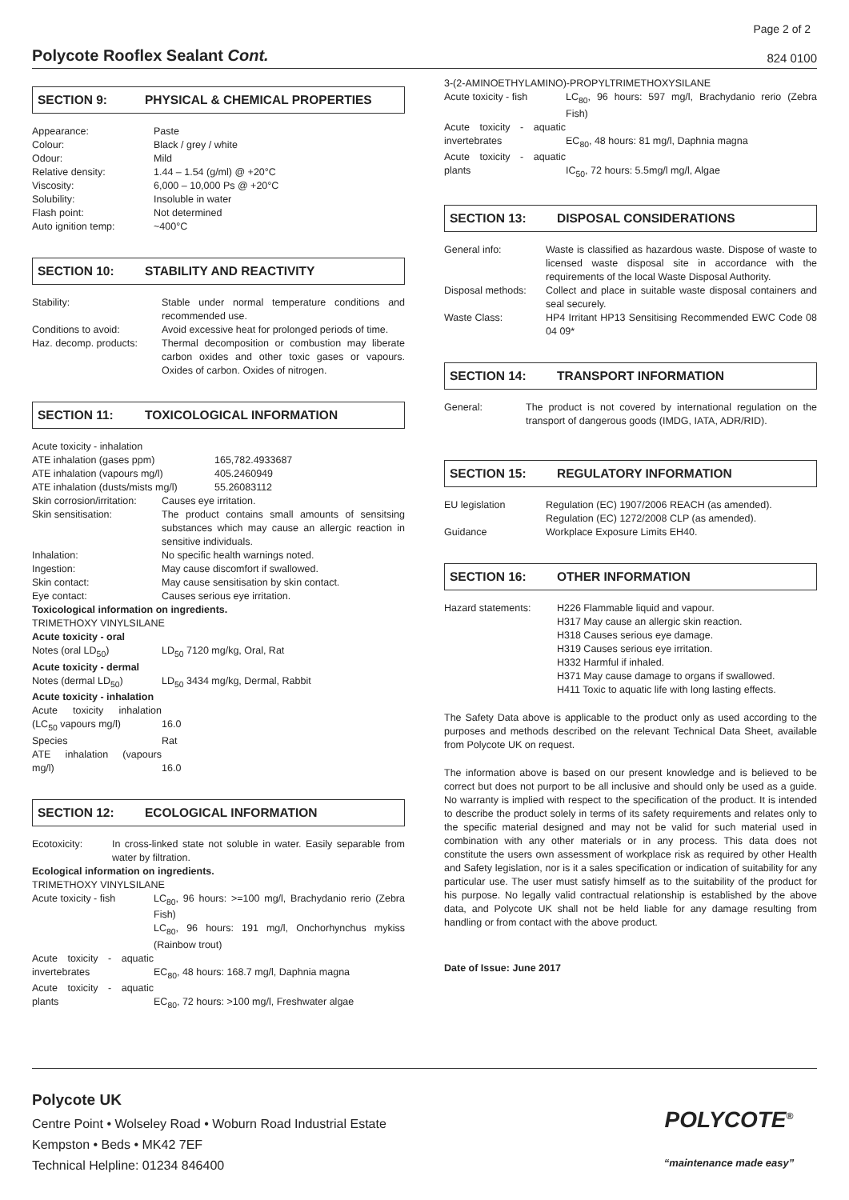Page 2 of 2
Polycote Rooflex Sealant Cont.
824 0100
SECTION 9: PHYSICAL & CHEMICAL PROPERTIES
| Appearance: | Paste |
| Colour: | Black / grey / white |
| Odour: | Mild |
| Relative density: | 1.44 – 1.54 (g/ml) @ +20°C |
| Viscosity: | 6,000 – 10,000 Ps @ +20°C |
| Solubility: | Insoluble in water |
| Flash point: | Not determined |
| Auto ignition temp: | ~400°C |
SECTION 10: STABILITY AND REACTIVITY
| Stability: | Stable under normal temperature conditions and recommended use. |
| Conditions to avoid: | Avoid excessive heat for prolonged periods of time. |
| Haz. decomp. products: | Thermal decomposition or combustion may liberate carbon oxides and other toxic gases or vapours. Oxides of carbon. Oxides of nitrogen. |
SECTION 11: TOXICOLOGICAL INFORMATION
Acute toxicity - inhalation
| ATE inhalation (gases ppm) | 165,782.4933687 |
| ATE inhalation (vapours mg/l) | 405.2460949 |
| ATE inhalation (dusts/mists mg/l) | 55.26083112 |
| Skin corrosion/irritation: | Causes eye irritation. |
| Skin sensitisation: | The product contains small amounts of sensitsing substances which may cause an allergic reaction in sensitive individuals. |
| Inhalation: | No specific health warnings noted. |
| Ingestion: | May cause discomfort if swallowed. |
| Skin contact: | May cause sensitisation by skin contact. |
| Eye contact: | Causes serious eye irritation. |
| Toxicological information on ingredients. | |
| TRIMETHOXY VINYLSILANE | |
| Acute toxicity - oral | |
| Notes (oral LD<sub>50</sub>) | LD<sub>50</sub> 7120 mg/kg, Oral, Rat |
| Acute toxicity - dermal | |
| Notes (dermal LD<sub>50</sub>) | LD<sub>50</sub> 3434 mg/kg, Dermal, Rabbit |
| Acute toxicity - inhalation | |
| Acute toxicity inhalation (LC<sub>50</sub> vapours mg/l) | 16.0 |
| Species | Rat |
| ATE inhalation (vapours mg/l) | 16.0 |
SECTION 12: ECOLOGICAL INFORMATION
| Ecotoxicity: | In cross-linked state not soluble in water. Easily separable from water by filtration. |
Ecological information on ingredients.
TRIMETHOXY VINYLSILANE
| Acute toxicity - fish | LC<sub>80</sub>, 96 hours: >=100 mg/l, Brachydanio rerio (Zebra Fish) LC<sub>80</sub>, 96 hours: 191 mg/l, Onchorhynchus mykiss (Rainbow trout) |
| Acute toxicity - aquatic invertebrates | EC<sub>80</sub>, 48 hours: 168.7 mg/l, Daphnia magna |
| Acute toxicity - aquatic plants | EC<sub>80</sub>, 72 hours: >100 mg/l, Freshwater algae |
3-(2-AMINOETHYLAMINO)-PROPYLTRIMETHOXYSILANE
| Acute toxicity - fish | LC<sub>80</sub>, 96 hours: 597 mg/l, Brachydanio rerio (Zebra Fish) |
| Acute toxicity - aquatic invertebrates | EC<sub>80</sub>, 48 hours: 81 mg/l, Daphnia magna |
| Acute toxicity - aquatic plants | IC<sub>50</sub>, 72 hours: 5.5mg/l mg/l, Algae |
SECTION 13: DISPOSAL CONSIDERATIONS
| General info: | Waste is classified as hazardous waste. Dispose of waste to licensed waste disposal site in accordance with the requirements of the local Waste Disposal Authority. |
| Disposal methods: | Collect and place in suitable waste disposal containers and seal securely. |
| Waste Class: | HP4 Irritant HP13 Sensitising Recommended EWC Code 08 04 09* |
SECTION 14: TRANSPORT INFORMATION
| General: | The product is not covered by international regulation on the transport of dangerous goods (IMDG, IATA, ADR/RID). |
SECTION 15: REGULATORY INFORMATION
| EU legislation | Regulation (EC) 1907/2006 REACH (as amended). Regulation (EC) 1272/2008 CLP (as amended). |
| Guidance | Workplace Exposure Limits EH40. |
SECTION 16: OTHER INFORMATION
| Hazard statements: | H226 Flammable liquid and vapour. H317 May cause an allergic skin reaction. H318 Causes serious eye damage. H319 Causes serious eye irritation. H332 Harmful if inhaled. H371 May cause damage to organs if swallowed. H411 Toxic to aquatic life with long lasting effects. |
The Safety Data above is applicable to the product only as used according to the purposes and methods described on the relevant Technical Data Sheet, available from Polycote UK on request.
The information above is based on our present knowledge and is believed to be correct but does not purport to be all inclusive and should only be used as a guide. No warranty is implied with respect to the specification of the product. It is intended to describe the product solely in terms of its safety requirements and relates only to the specific material designed and may not be valid for such material used in combination with any other materials or in any process. This data does not constitute the users own assessment of workplace risk as required by other Health and Safety legislation, nor is it a sales specification or indication of suitability for any particular use. The user must satisfy himself as to the suitability of the product for his purpose. No legally valid contractual relationship is established by the above data, and Polycote UK shall not be held liable for any damage resulting from handling or from contact with the above product.
Date of Issue: June 2017
Polycote UK
Centre Point • Wolseley Road • Woburn Road Industrial Estate
Kempston • Beds • MK42 7EF
Technical Helpline: 01234 846400
POLYCOTE<sup>®</sup>
“maintenance made easy”